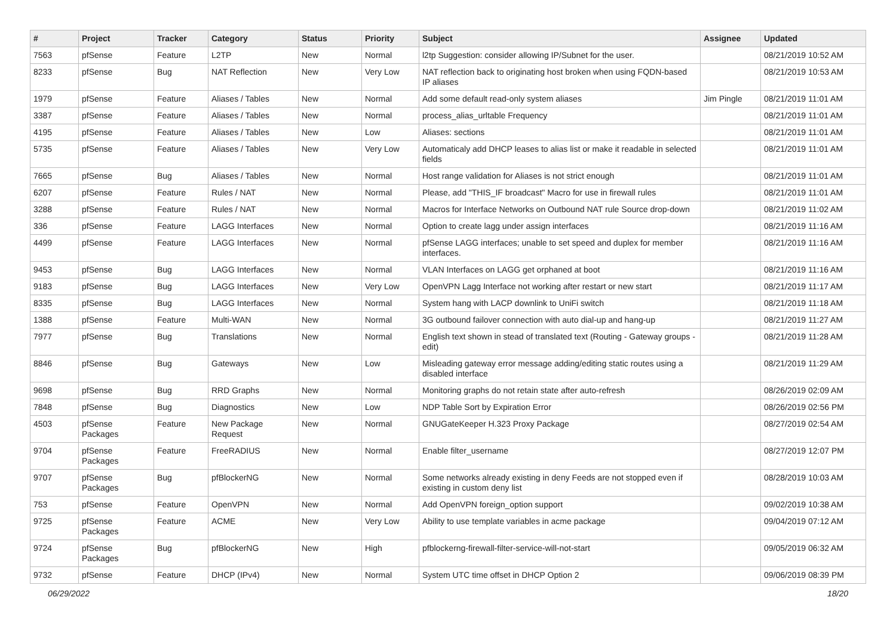| # | Project | Tracker | Category | Status | Priority | Subject | Assignee | Updated |
| --- | --- | --- | --- | --- | --- | --- | --- | --- |
| 7563 | pfSense | Feature | L2TP | New | Normal | l2tp Suggestion: consider allowing IP/Subnet for the user. | | 08/21/2019 10:52 AM |
| 8233 | pfSense | Bug | NAT Reflection | New | Very Low | NAT reflection back to originating host broken when using FQDN-based IP aliases | | 08/21/2019 10:53 AM |
| 1979 | pfSense | Feature | Aliases / Tables | New | Normal | Add some default read-only system aliases | Jim Pingle | 08/21/2019 11:01 AM |
| 3387 | pfSense | Feature | Aliases / Tables | New | Normal | process_alias_urltable Frequency | | 08/21/2019 11:01 AM |
| 4195 | pfSense | Feature | Aliases / Tables | New | Low | Aliases: sections | | 08/21/2019 11:01 AM |
| 5735 | pfSense | Feature | Aliases / Tables | New | Very Low | Automaticaly add DHCP leases to alias list or make it readable in selected fields | | 08/21/2019 11:01 AM |
| 7665 | pfSense | Bug | Aliases / Tables | New | Normal | Host range validation for Aliases is not strict enough | | 08/21/2019 11:01 AM |
| 6207 | pfSense | Feature | Rules / NAT | New | Normal | Please, add "THIS_IF broadcast" Macro for use in firewall rules | | 08/21/2019 11:01 AM |
| 3288 | pfSense | Feature | Rules / NAT | New | Normal | Macros for Interface Networks on Outbound NAT rule Source drop-down | | 08/21/2019 11:02 AM |
| 336 | pfSense | Feature | LAGG Interfaces | New | Normal | Option to create lagg under assign interfaces | | 08/21/2019 11:16 AM |
| 4499 | pfSense | Feature | LAGG Interfaces | New | Normal | pfSense LAGG interfaces; unable to set speed and duplex for member interfaces. | | 08/21/2019 11:16 AM |
| 9453 | pfSense | Bug | LAGG Interfaces | New | Normal | VLAN Interfaces on LAGG get orphaned at boot | | 08/21/2019 11:16 AM |
| 9183 | pfSense | Bug | LAGG Interfaces | New | Very Low | OpenVPN Lagg Interface not working after restart or new start | | 08/21/2019 11:17 AM |
| 8335 | pfSense | Bug | LAGG Interfaces | New | Normal | System hang with LACP downlink to UniFi switch | | 08/21/2019 11:18 AM |
| 1388 | pfSense | Feature | Multi-WAN | New | Normal | 3G outbound failover connection with auto dial-up and hang-up | | 08/21/2019 11:27 AM |
| 7977 | pfSense | Bug | Translations | New | Normal | English text shown in stead of translated text (Routing - Gateway groups - edit) | | 08/21/2019 11:28 AM |
| 8846 | pfSense | Bug | Gateways | New | Low | Misleading gateway error message adding/editing static routes using a disabled interface | | 08/21/2019 11:29 AM |
| 9698 | pfSense | Bug | RRD Graphs | New | Normal | Monitoring graphs do not retain state after auto-refresh | | 08/26/2019 02:09 AM |
| 7848 | pfSense | Bug | Diagnostics | New | Low | NDP Table Sort by Expiration Error | | 08/26/2019 02:56 PM |
| 4503 | pfSense Packages | Feature | New Package Request | New | Normal | GNUGateKeeper H.323 Proxy Package | | 08/27/2019 02:54 AM |
| 9704 | pfSense Packages | Feature | FreeRADIUS | New | Normal | Enable filter_username | | 08/27/2019 12:07 PM |
| 9707 | pfSense Packages | Bug | pfBlockerNG | New | Normal | Some networks already existing in deny Feeds are not stopped even if existing in custom deny list | | 08/28/2019 10:03 AM |
| 753 | pfSense | Feature | OpenVPN | New | Normal | Add OpenVPN foreign_option support | | 09/02/2019 10:38 AM |
| 9725 | pfSense Packages | Feature | ACME | New | Very Low | Ability to use template variables in acme package | | 09/04/2019 07:12 AM |
| 9724 | pfSense Packages | Bug | pfBlockerNG | New | High | pfblockerng-firewall-filter-service-will-not-start | | 09/05/2019 06:32 AM |
| 9732 | pfSense | Feature | DHCP (IPv4) | New | Normal | System UTC time offset in DHCP Option 2 | | 09/06/2019 08:39 PM |
06/29/2022 18/20